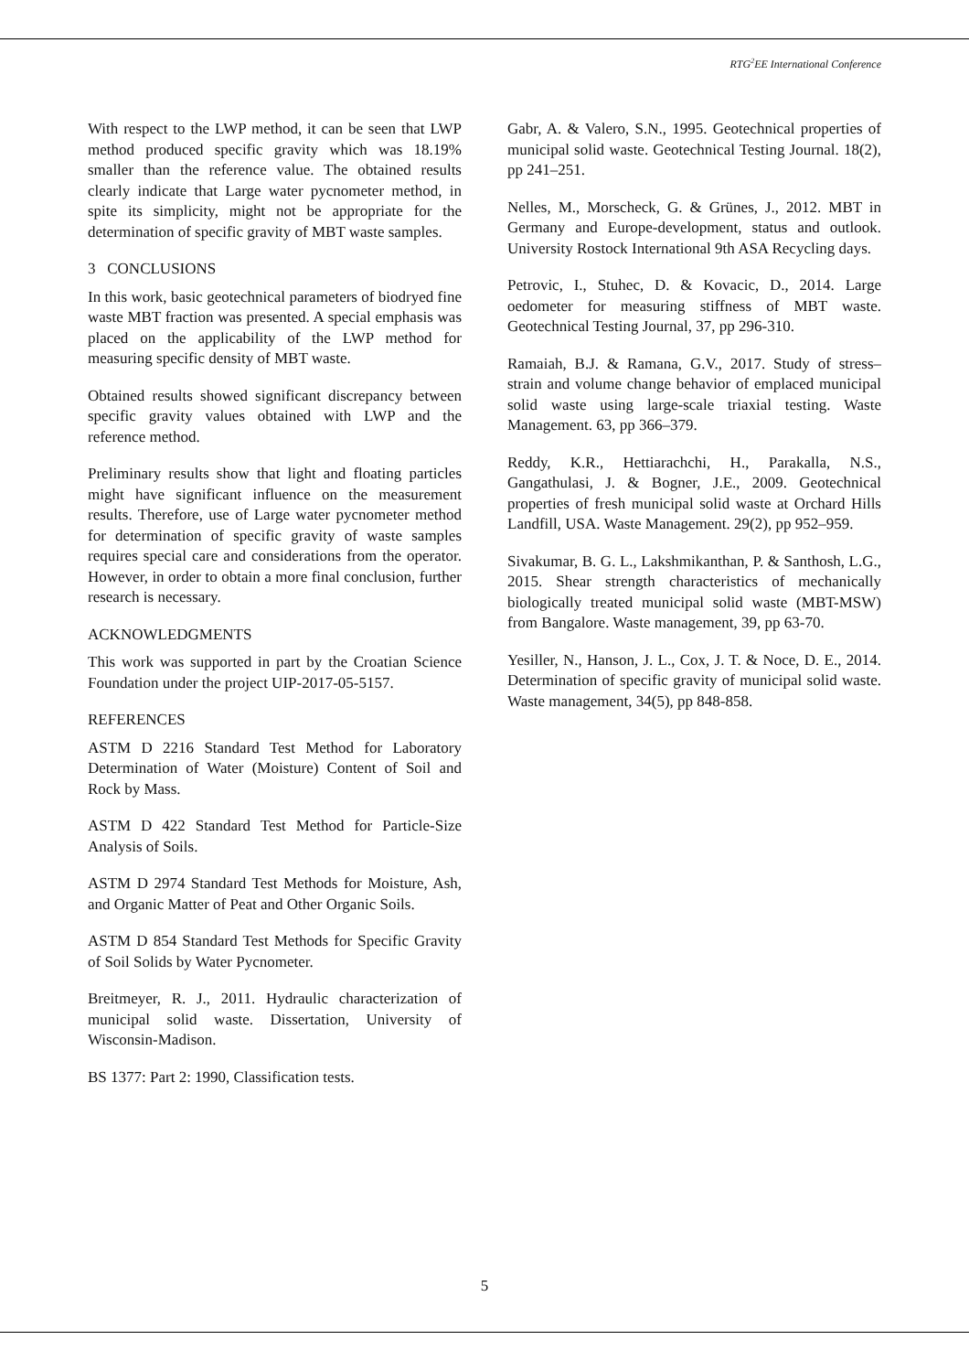RTG<sup>2</sup>EE International Conference
With respect to the LWP method, it can be seen that LWP method produced specific gravity which was 18.19% smaller than the reference value. The obtained results clearly indicate that Large water pycnometer method, in spite its simplicity, might not be appropriate for the determination of specific gravity of MBT waste samples.
3 CONCLUSIONS
In this work, basic geotechnical parameters of biodryed fine waste MBT fraction was presented. A special emphasis was placed on the applicability of the LWP method for measuring specific density of MBT waste.
Obtained results showed significant discrepancy between specific gravity values obtained with LWP and the reference method.
Preliminary results show that light and floating particles might have significant influence on the measurement results. Therefore, use of Large water pycnometer method for determination of specific gravity of waste samples requires special care and considerations from the operator. However, in order to obtain a more final conclusion, further research is necessary.
ACKNOWLEDGMENTS
This work was supported in part by the Croatian Science Foundation under the project UIP-2017-05-5157.
REFERENCES
ASTM D 2216 Standard Test Method for Laboratory Determination of Water (Moisture) Content of Soil and Rock by Mass.
ASTM D 422 Standard Test Method for Particle-Size Analysis of Soils.
ASTM D 2974 Standard Test Methods for Moisture, Ash, and Organic Matter of Peat and Other Organic Soils.
ASTM D 854 Standard Test Methods for Specific Gravity of Soil Solids by Water Pycnometer.
Breitmeyer, R. J., 2011. Hydraulic characterization of municipal solid waste. Dissertation, University of Wisconsin-Madison.
BS 1377: Part 2: 1990, Classification tests.
Gabr, A. & Valero, S.N., 1995. Geotechnical properties of municipal solid waste. Geotechnical Testing Journal. 18(2), pp 241–251.
Nelles, M., Morscheck, G. & Grünes, J., 2012. MBT in Germany and Europe-development, status and outlook. University Rostock International 9th ASA Recycling days.
Petrovic, I., Stuhec, D. & Kovacic, D., 2014. Large oedometer for measuring stiffness of MBT waste. Geotechnical Testing Journal, 37, pp 296-310.
Ramaiah, B.J. & Ramana, G.V., 2017. Study of stress–strain and volume change behavior of emplaced municipal solid waste using large-scale triaxial testing. Waste Management. 63, pp 366–379.
Reddy, K.R., Hettiarachchi, H., Parakalla, N.S., Gangathulasi, J. & Bogner, J.E., 2009. Geotechnical properties of fresh municipal solid waste at Orchard Hills Landfill, USA. Waste Management. 29(2), pp 952–959.
Sivakumar, B. G. L., Lakshmikanthan, P. & Santhosh, L.G., 2015. Shear strength characteristics of mechanically biologically treated municipal solid waste (MBT-MSW) from Bangalore. Waste management, 39, pp 63-70.
Yesiller, N., Hanson, J. L., Cox, J. T. & Noce, D. E., 2014. Determination of specific gravity of municipal solid waste. Waste management, 34(5), pp 848-858.
5